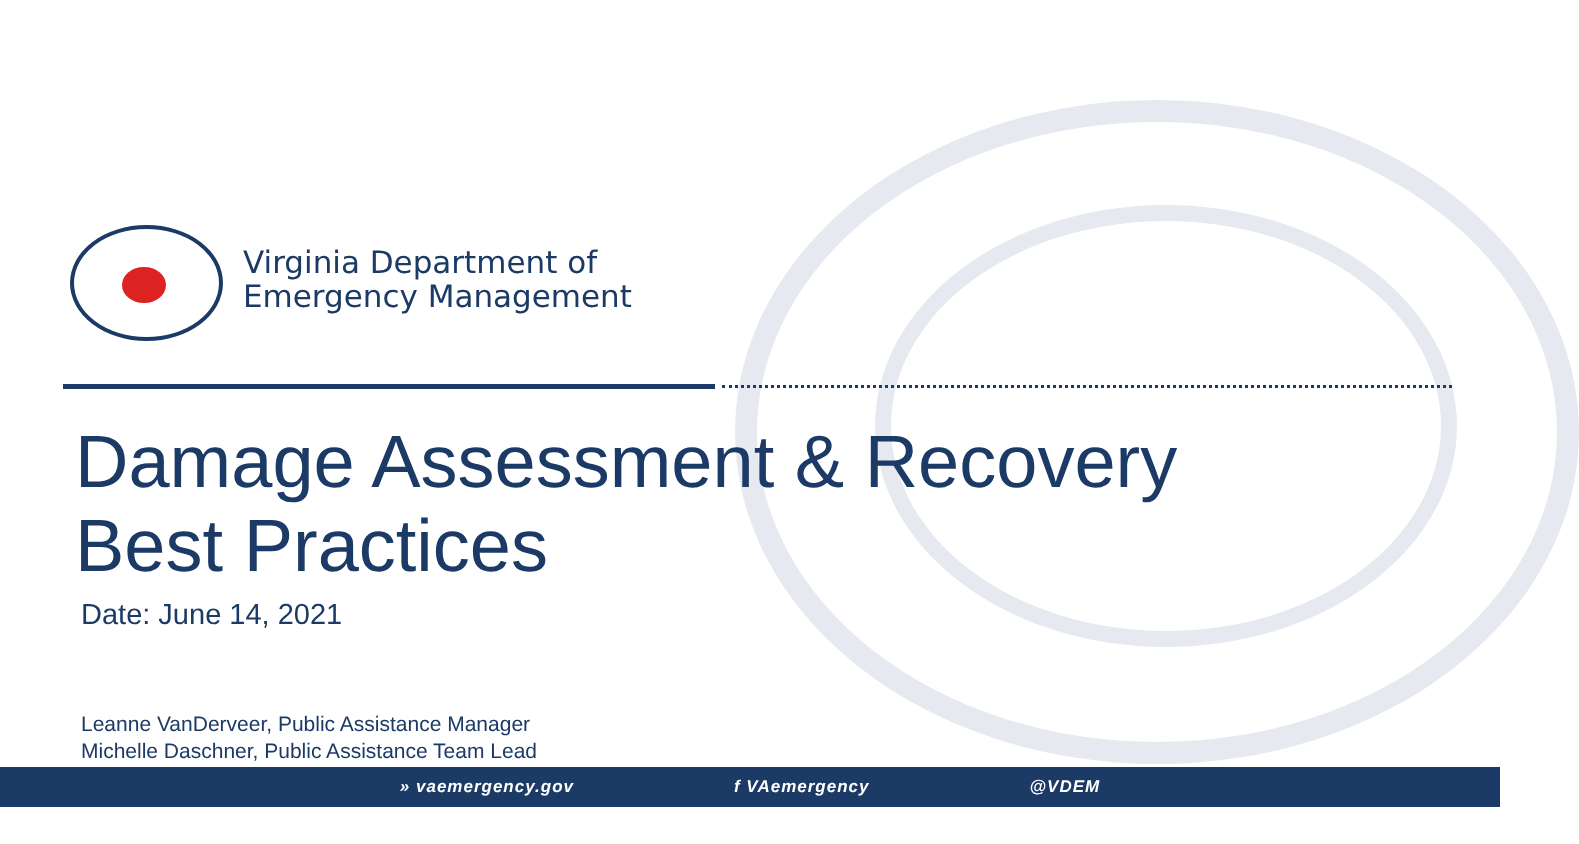Virginia Department of
Emergency Management
Damage Assessment & Recovery
Best Practices
Date: June 14, 2021
Leanne VanDerveer, Public Assistance Manager
Michelle Daschner, Public Assistance Team Lead
» vaemergency.gov f VAemergency @VDEM